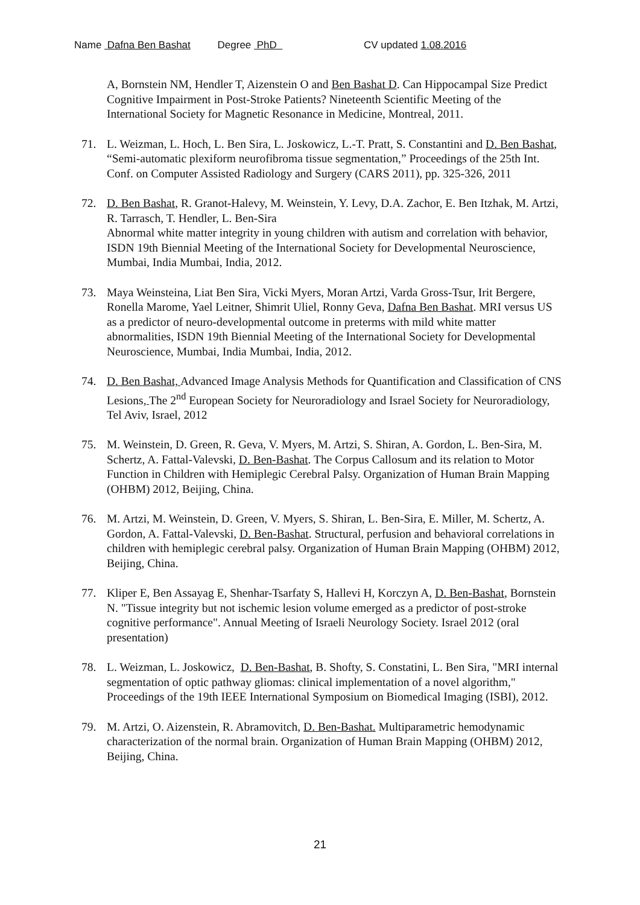Name Dafna Ben Bashat Degree PhD CV updated 1.08.2016
A, Bornstein NM, Hendler T, Aizenstein O and Ben Bashat D. Can Hippocampal Size Predict Cognitive Impairment in Post-Stroke Patients? Nineteenth Scientific Meeting of the International Society for Magnetic Resonance in Medicine, Montreal, 2011.
71. L. Weizman, L. Hoch, L. Ben Sira, L. Joskowicz, L.-T. Pratt, S. Constantini and D. Ben Bashat,
“Semi-automatic plexiform neurofibroma tissue segmentation,” Proceedings of the 25th Int. Conf. on Computer Assisted Radiology and Surgery (CARS 2011), pp. 325-326, 2011
72. D. Ben Bashat, R. Granot-Halevy, M. Weinstein, Y. Levy, D.A. Zachor, E. Ben Itzhak, M. Artzi, R. Tarrasch, T. Hendler, L. Ben-Sira
Abnormal white matter integrity in young children with autism and correlation with behavior, ISDN 19th Biennial Meeting of the International Society for Developmental Neuroscience, Mumbai, India Mumbai, India, 2012.
73. Maya Weinsteina, Liat Ben Sira, Vicki Myers, Moran Artzi, Varda Gross-Tsur, Irit Bergere, Ronella Marome, Yael Leitner, Shimrit Uliel, Ronny Geva, Dafna Ben Bashat. MRI versus US as a predictor of neuro-developmental outcome in preterms with mild white matter abnormalities, ISDN 19th Biennial Meeting of the International Society for Developmental Neuroscience, Mumbai, India Mumbai, India, 2012.
74. D. Ben Bashat, Advanced Image Analysis Methods for Quantification and Classification of CNS Lesions, The 2<sup>nd</sup> European Society for Neuroradiology and Israel Society for Neuroradiology, Tel Aviv, Israel, 2012
75. M. Weinstein, D. Green, R. Geva, V. Myers, M. Artzi, S. Shiran, A. Gordon, L. Ben-Sira, M. Schertz, A. Fattal-Valevski, D. Ben-Bashat. The Corpus Callosum and its relation to Motor Function in Children with Hemiplegic Cerebral Palsy. Organization of Human Brain Mapping (OHBM) 2012, Beijing, China.
76. M. Artzi, M. Weinstein, D. Green, V. Myers, S. Shiran, L. Ben-Sira, E. Miller, M. Schertz, A. Gordon, A. Fattal-Valevski, D. Ben-Bashat. Structural, perfusion and behavioral correlations in children with hemiplegic cerebral palsy. Organization of Human Brain Mapping (OHBM) 2012, Beijing, China.
77. Kliper E, Ben Assayag E, Shenhar-Tsarfaty S, Hallevi H, Korczyn A, D. Ben-Bashat, Bornstein N. "Tissue integrity but not ischemic lesion volume emerged as a predictor of post-stroke cognitive performance". Annual Meeting of Israeli Neurology Society. Israel 2012 (oral presentation)
78. L. Weizman, L. Joskowicz, D. Ben-Bashat, B. Shofty, S. Constatini, L. Ben Sira, "MRI internal segmentation of optic pathway gliomas: clinical implementation of a novel algorithm," Proceedings of the 19th IEEE International Symposium on Biomedical Imaging (ISBI), 2012.
79. M. Artzi, O. Aizenstein, R. Abramovitch, D. Ben-Bashat. Multiparametric hemodynamic characterization of the normal brain. Organization of Human Brain Mapping (OHBM) 2012, Beijing, China.
21